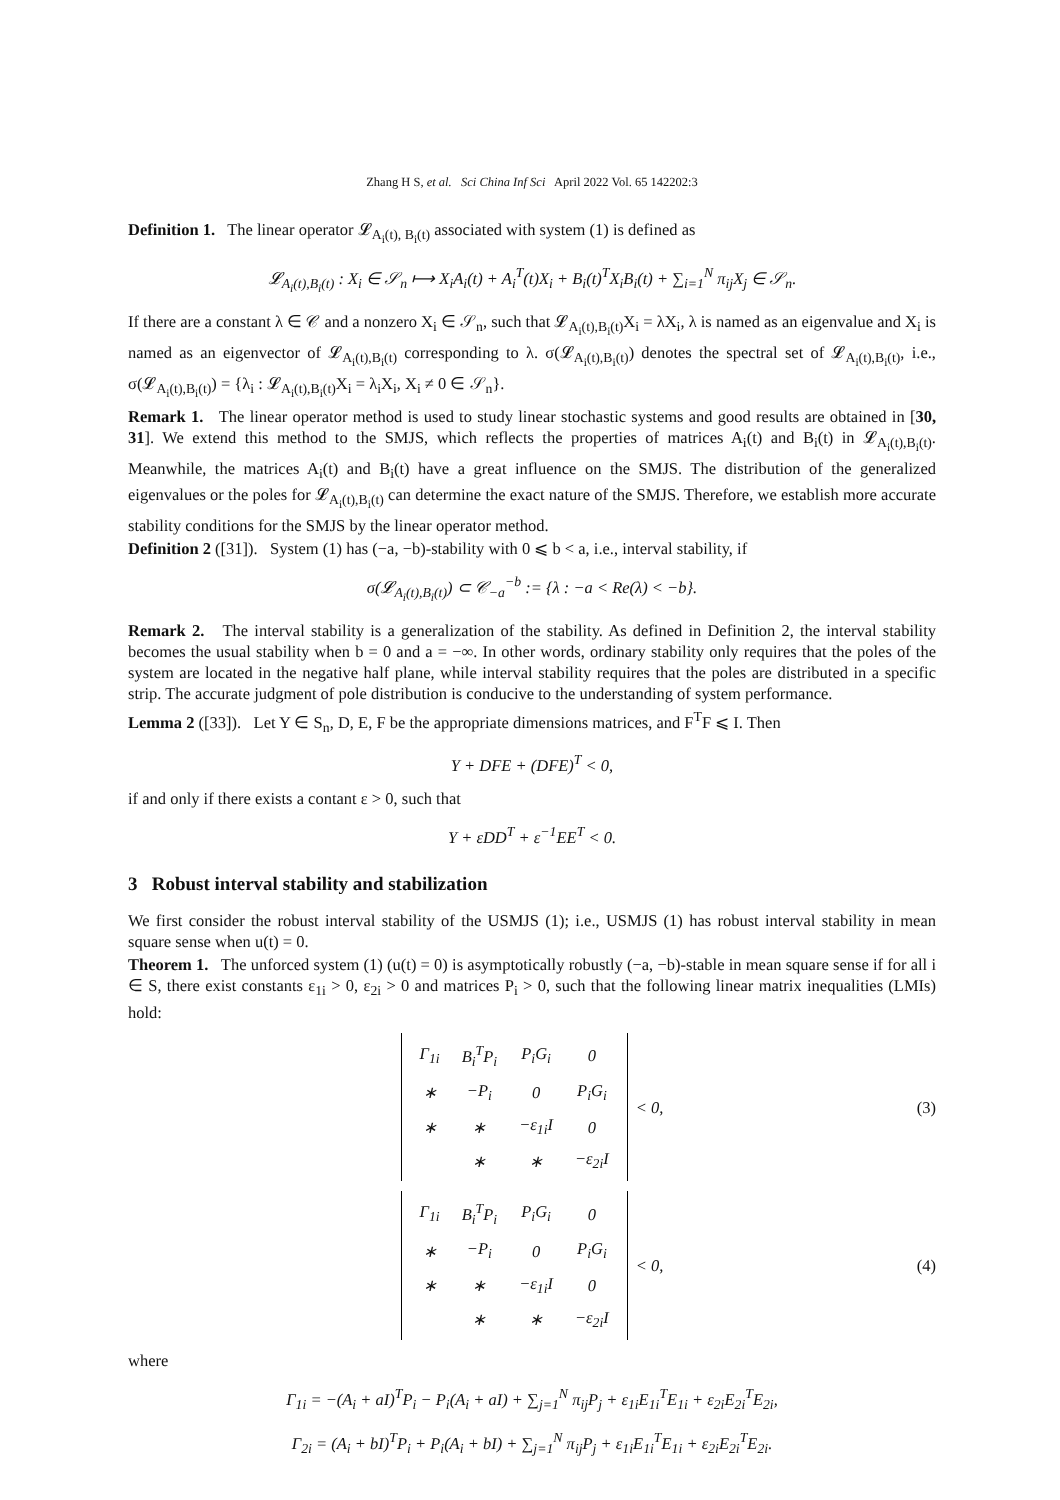Zhang H S, et al. Sci China Inf Sci April 2022 Vol. 65 142202:3
Definition 1. The linear operator 𝓛<sub>A<sub>i</sub>(t), B<sub>i</sub>(t)</sub> associated with system (1) is defined as
𝓛<sub>A<sub>i</sub>(t),B<sub>i</sub>(t)</sub> : X<sub>i</sub> ∈ 𝒮<sub>n</sub> ⟼ X<sub>i</sub>A<sub>i</sub>(t) + A<sub>i</sub><sup>T</sup>(t)X<sub>i</sub> + B<sub>i</sub>(t)<sup>T</sup>X<sub>i</sub>B<sub>i</sub>(t) + ∑<sub>i=1</sub><sup>N</sup> π<sub>ij</sub>X<sub>j</sub> ∈ 𝒮<sub>n</sub>.
If there are a constant λ ∈ 𝒞 and a nonzero X<sub>i</sub> ∈ 𝒮<sub>n</sub>, such that 𝓛<sub>A<sub>i</sub>(t),B<sub>i</sub>(t)</sub>X<sub>i</sub> = λX<sub>i</sub>, λ is named as an eigenvalue and X<sub>i</sub> is named as an eigenvector of 𝓛<sub>A<sub>i</sub>(t),B<sub>i</sub>(t)</sub> corresponding to λ. σ(𝓛<sub>A<sub>i</sub>(t),B<sub>i</sub>(t)</sub>) denotes the spectral set of 𝓛<sub>A<sub>i</sub>(t),B<sub>i</sub>(t)</sub>, i.e., σ(𝓛<sub>A<sub>i</sub>(t),B<sub>i</sub>(t)</sub>) = {λ<sub>i</sub> : 𝓛<sub>A<sub>i</sub>(t),B<sub>i</sub>(t)</sub>X<sub>i</sub> = λ<sub>i</sub>X<sub>i</sub>, X<sub>i</sub> ≠ 0 ∈ 𝒮<sub>n</sub>}.
Remark 1. The linear operator method is used to study linear stochastic systems and good results are obtained in [30, 31]. We extend this method to the SMJS, which reflects the properties of matrices A<sub>i</sub>(t) and B<sub>i</sub>(t) in 𝓛<sub>A<sub>i</sub>(t),B<sub>i</sub>(t)</sub>. Meanwhile, the matrices A<sub>i</sub>(t) and B<sub>i</sub>(t) have a great influence on the SMJS. The distribution of the generalized eigenvalues or the poles for 𝓛<sub>A<sub>i</sub>(t),B<sub>i</sub>(t)</sub> can determine the exact nature of the SMJS. Therefore, we establish more accurate stability conditions for the SMJS by the linear operator method.
Definition 2 ([31]). System (1) has (−a, −b)-stability with 0 ⩽ b < a, i.e., interval stability, if
σ(𝓛<sub>A<sub>i</sub>(t),B<sub>i</sub>(t)</sub>) ⊂ 𝒞<sub>−a</sub><sup>−b</sup> := {λ : −a < Re(λ) < −b}.
Remark 2. The interval stability is a generalization of the stability. As defined in Definition 2, the interval stability becomes the usual stability when b = 0 and a = −∞. In other words, ordinary stability only requires that the poles of the system are located in the negative half plane, while interval stability requires that the poles are distributed in a specific strip. The accurate judgment of pole distribution is conducive to the understanding of system performance.
Lemma 2 ([33]). Let Y ∈ S<sub>n</sub>, D, E, F be the appropriate dimensions matrices, and F<sup>T</sup>F ⩽ I. Then
Y + DFE + (DFE)<sup>T</sup> < 0,
if and only if there exists a contant ε > 0, such that
Y + εDD<sup>T</sup> + ε<sup>−1</sup>EE<sup>T</sup> < 0.
3 Robust interval stability and stabilization
We first consider the robust interval stability of the USMJS (1); i.e., USMJS (1) has robust interval stability in mean square sense when u(t) = 0.
Theorem 1. The unforced system (1) (u(t) = 0) is asymptotically robustly (−a, −b)-stable in mean square sense if for all i ∈ S, there exist constants ε<sub>1i</sub> > 0, ε<sub>2i</sub> > 0 and matrices P<sub>i</sub> > 0, such that the following linear matrix inequalities (LMIs) hold:
| Γ<sub>1i</sub> | B<sub>i</sub><sup>T</sup>P<sub>i</sub> | P<sub>i</sub>G<sub>i</sub> | 0 |
| ∗ | −P<sub>i</sub> | 0 | P<sub>i</sub>G<sub>i</sub> |
| ∗ | ∗ | −ε<sub>1i</sub>I | 0 |
| | ∗ | ∗ | −ε<sub>2i</sub>I |
< 0, (3)
| Γ<sub>1i</sub> | B<sub>i</sub><sup>T</sup>P<sub>i</sub> | P<sub>i</sub>G<sub>i</sub> | 0 |
| ∗ | −P<sub>i</sub> | 0 | P<sub>i</sub>G<sub>i</sub> |
| ∗ | ∗ | −ε<sub>1i</sub>I | 0 |
| | ∗ | ∗ | −ε<sub>2i</sub>I |
< 0, (4)
where
Γ<sub>1i</sub> = −(A<sub>i</sub> + aI)<sup>T</sup>P<sub>i</sub> − P<sub>i</sub>(A<sub>i</sub> + aI) + ∑<sub>j=1</sub><sup>N</sup> π<sub>ij</sub>P<sub>j</sub> + ε<sub>1i</sub>E<sub>1i</sub><sup>T</sup>E<sub>1i</sub> + ε<sub>2i</sub>E<sub>2i</sub><sup>T</sup>E<sub>2i</sub>,
Γ<sub>2i</sub> = (A<sub>i</sub> + bI)<sup>T</sup>P<sub>i</sub> + P<sub>i</sub>(A<sub>i</sub> + bI) + ∑<sub>j=1</sub><sup>N</sup> π<sub>ij</sub>P<sub>j</sub> + ε<sub>1i</sub>E<sub>1i</sub><sup>T</sup>E<sub>1i</sub> + ε<sub>2i</sub>E<sub>2i</sub><sup>T</sup>E<sub>2i</sub>.